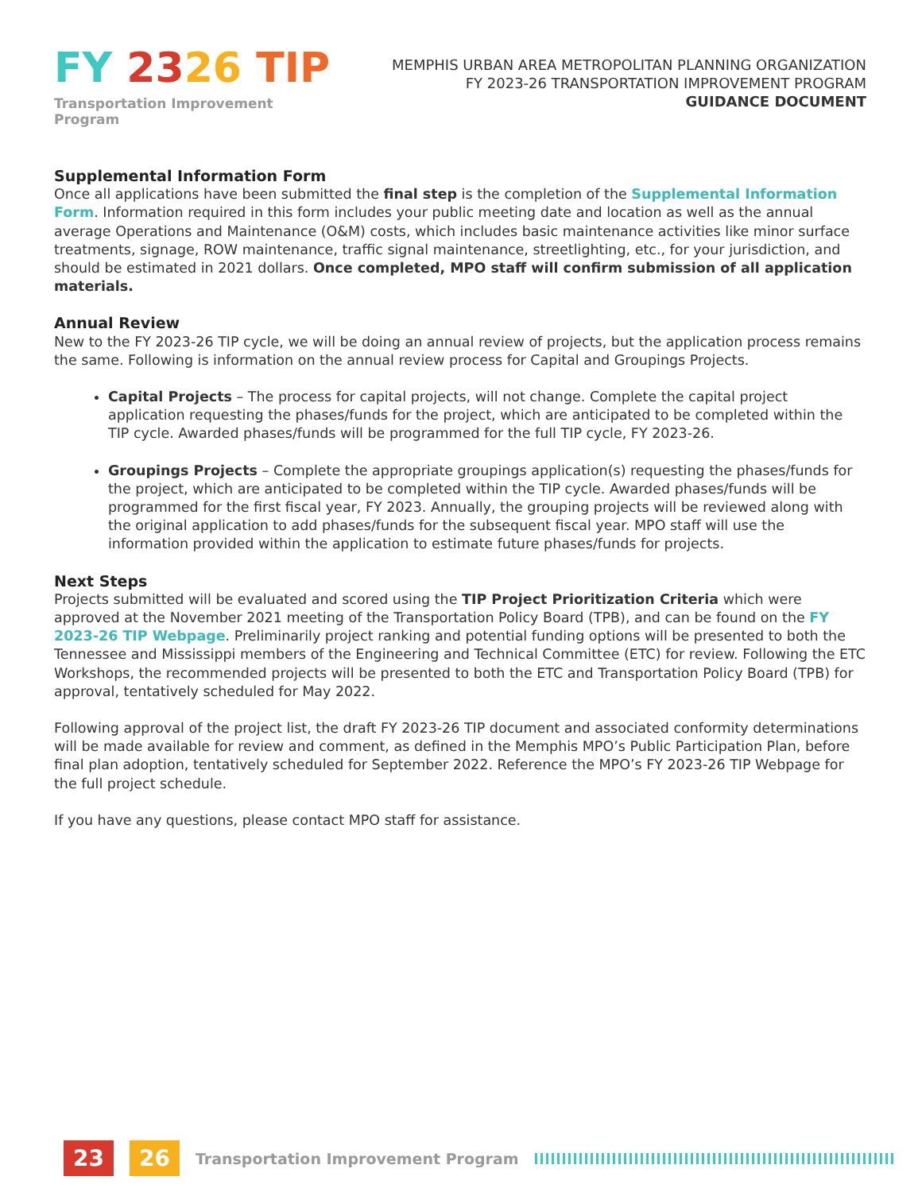FY 2326 TIP
Transportation Improvement Program
MEMPHIS URBAN AREA METROPOLITAN PLANNING ORGANIZATION
FY 2023-26 TRANSPORTATION IMPROVEMENT PROGRAM
GUIDANCE DOCUMENT
Supplemental Information Form
Once all applications have been submitted the final step is the completion of the Supplemental Information Form. Information required in this form includes your public meeting date and location as well as the annual average Operations and Maintenance (O&M) costs, which includes basic maintenance activities like minor surface treatments, signage, ROW maintenance, traffic signal maintenance, streetlighting, etc., for your jurisdiction, and should be estimated in 2021 dollars. Once completed, MPO staff will confirm submission of all application materials.
Annual Review
New to the FY 2023-26 TIP cycle, we will be doing an annual review of projects, but the application process remains the same. Following is information on the annual review process for Capital and Groupings Projects.
Capital Projects – The process for capital projects, will not change. Complete the capital project application requesting the phases/funds for the project, which are anticipated to be completed within the TIP cycle. Awarded phases/funds will be programmed for the full TIP cycle, FY 2023-26.
Groupings Projects – Complete the appropriate groupings application(s) requesting the phases/funds for the project, which are anticipated to be completed within the TIP cycle. Awarded phases/funds will be programmed for the first fiscal year, FY 2023. Annually, the grouping projects will be reviewed along with the original application to add phases/funds for the subsequent fiscal year. MPO staff will use the information provided within the application to estimate future phases/funds for projects.
Next Steps
Projects submitted will be evaluated and scored using the TIP Project Prioritization Criteria which were approved at the November 2021 meeting of the Transportation Policy Board (TPB), and can be found on the FY 2023-26 TIP Webpage. Preliminarily project ranking and potential funding options will be presented to both the Tennessee and Mississippi members of the Engineering and Technical Committee (ETC) for review. Following the ETC Workshops, the recommended projects will be presented to both the ETC and Transportation Policy Board (TPB) for approval, tentatively scheduled for May 2022.
Following approval of the project list, the draft FY 2023-26 TIP document and associated conformity determinations will be made available for review and comment, as defined in the Memphis MPO’s Public Participation Plan, before final plan adoption, tentatively scheduled for September 2022. Reference the MPO’s FY 2023-26 TIP Webpage for the full project schedule.
If you have any questions, please contact MPO staff for assistance.
23 26 Transportation Improvement Program